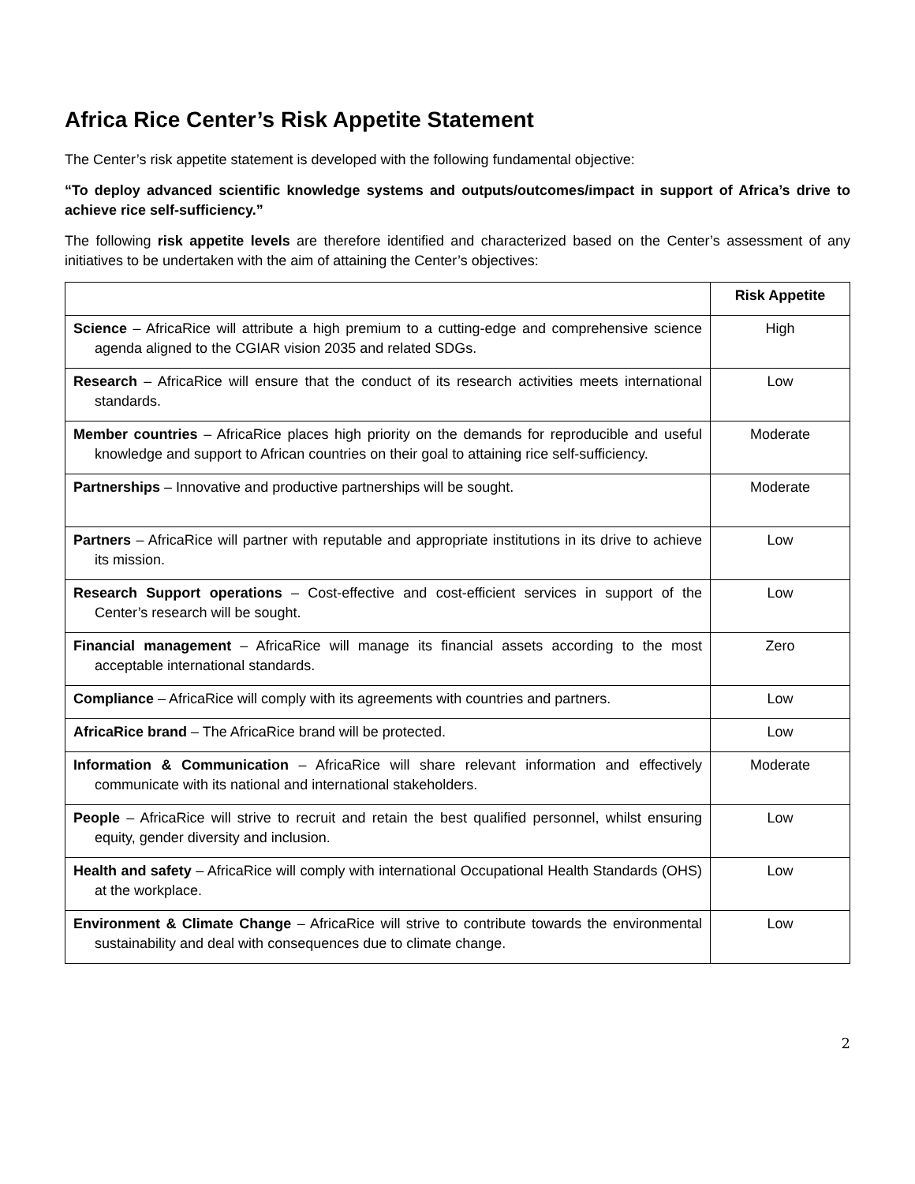Africa Rice Center’s Risk Appetite Statement
The Center’s risk appetite statement is developed with the following fundamental objective:
“To deploy advanced scientific knowledge systems and outputs/outcomes/impact in support of Africa’s drive to achieve rice self-sufficiency.”
The following risk appetite levels are therefore identified and characterized based on the Center’s assessment of any initiatives to be undertaken with the aim of attaining the Center’s objectives:
| | Risk Appetite |
| Science – AfricaRice will attribute a high premium to a cutting-edge and comprehensive science agenda aligned to the CGIAR vision 2035 and related SDGs. | High |
| Research – AfricaRice will ensure that the conduct of its research activities meets international standards. | Low |
| Member countries – AfricaRice places high priority on the demands for reproducible and useful knowledge and support to African countries on their goal to attaining rice self-sufficiency. | Moderate |
| Partnerships – Innovative and productive partnerships will be sought. | Moderate |
| Partners – AfricaRice will partner with reputable and appropriate institutions in its drive to achieve its mission. | Low |
| Research Support operations – Cost-effective and cost-efficient services in support of the Center’s research will be sought. | Low |
| Financial management – AfricaRice will manage its financial assets according to the most acceptable international standards. | Zero |
| Compliance – AfricaRice will comply with its agreements with countries and partners. | Low |
| AfricaRice brand – The AfricaRice brand will be protected. | Low |
| Information & Communication – AfricaRice will share relevant information and effectively communicate with its national and international stakeholders. | Moderate |
| People – AfricaRice will strive to recruit and retain the best qualified personnel, whilst ensuring equity, gender diversity and inclusion. | Low |
| Health and safety – AfricaRice will comply with international Occupational Health Standards (OHS) at the workplace. | Low |
| Environment & Climate Change – AfricaRice will strive to contribute towards the environmental sustainability and deal with consequences due to climate change. | Low |
2